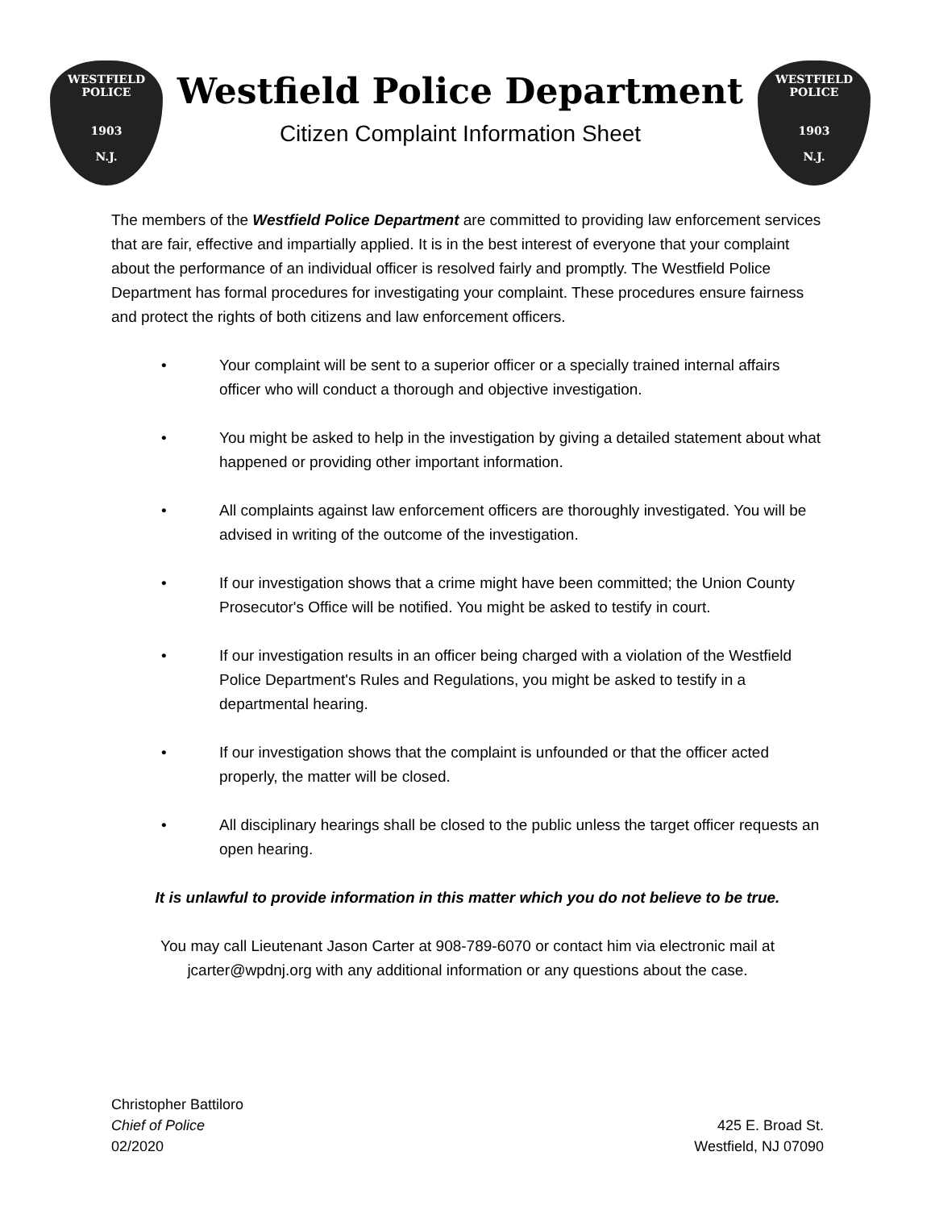WESTFIELD
POLICE
1903
N.J.
Westfield Police Department
Citizen Complaint Information Sheet
WESTFIELD
POLICE
1903
N.J.
The members of the Westfield Police Department are committed to providing law enforcement services that are fair, effective and impartially applied. It is in the best interest of everyone that your complaint about the performance of an individual officer is resolved fairly and promptly. The Westfield Police Department has formal procedures for investigating your complaint. These procedures ensure fairness and protect the rights of both citizens and law enforcement officers.
• Your complaint will be sent to a superior officer or a specially trained internal affairs officer who will conduct a thorough and objective investigation.
• You might be asked to help in the investigation by giving a detailed statement about what happened or providing other important information.
• All complaints against law enforcement officers are thoroughly investigated. You will be advised in writing of the outcome of the investigation.
• If our investigation shows that a crime might have been committed; the Union County Prosecutor's Office will be notified. You might be asked to testify in court.
• If our investigation results in an officer being charged with a violation of the Westfield Police Department's Rules and Regulations, you might be asked to testify in a departmental hearing.
• If our investigation shows that the complaint is unfounded or that the officer acted properly, the matter will be closed.
• All disciplinary hearings shall be closed to the public unless the target officer requests an open hearing.
It is unlawful to provide information in this matter which you do not believe to be true.
You may call Lieutenant Jason Carter at 908-789-6070 or contact him via electronic mail at jcarter@wpdnj.org with any additional information or any questions about the case.
Christopher Battiloro
Chief of Police
02/2020
425 E. Broad St.
Westfield, NJ 07090